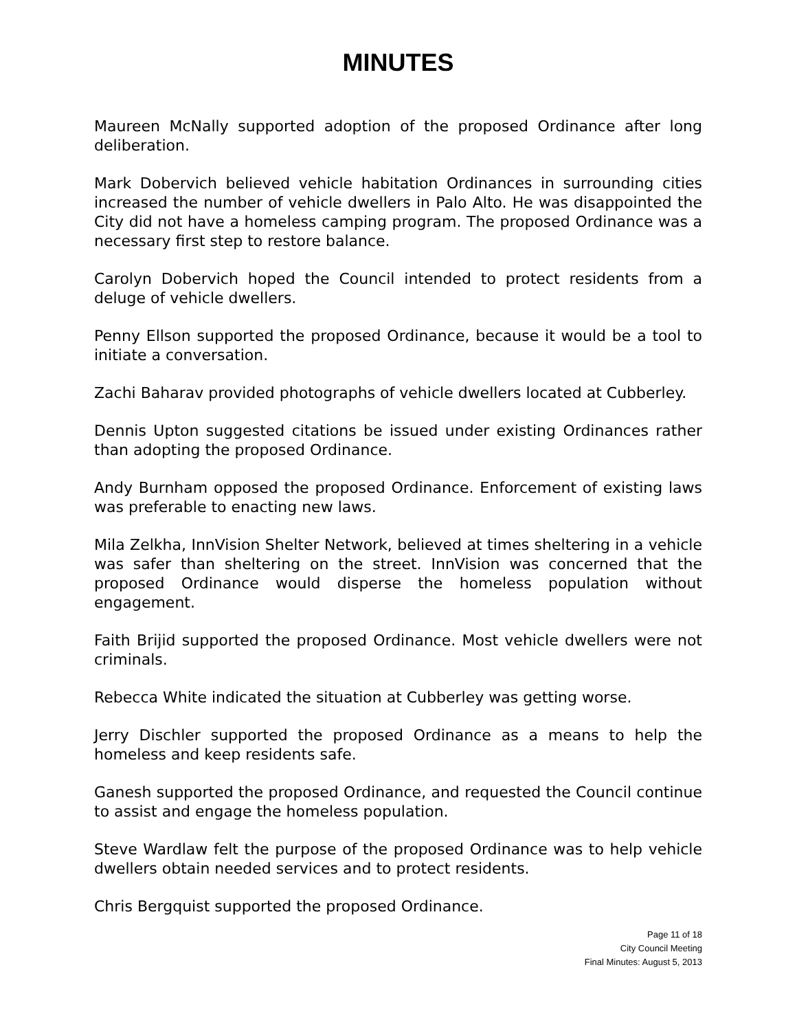MINUTES
Maureen McNally supported adoption of the proposed Ordinance after long deliberation.
Mark Dobervich believed vehicle habitation Ordinances in surrounding cities increased the number of vehicle dwellers in Palo Alto. He was disappointed the City did not have a homeless camping program. The proposed Ordinance was a necessary first step to restore balance.
Carolyn Dobervich hoped the Council intended to protect residents from a deluge of vehicle dwellers.
Penny Ellson supported the proposed Ordinance, because it would be a tool to initiate a conversation.
Zachi Baharav provided photographs of vehicle dwellers located at Cubberley.
Dennis Upton suggested citations be issued under existing Ordinances rather than adopting the proposed Ordinance.
Andy Burnham opposed the proposed Ordinance. Enforcement of existing laws was preferable to enacting new laws.
Mila Zelkha, InnVision Shelter Network, believed at times sheltering in a vehicle was safer than sheltering on the street. InnVision was concerned that the proposed Ordinance would disperse the homeless population without engagement.
Faith Brijid supported the proposed Ordinance. Most vehicle dwellers were not criminals.
Rebecca White indicated the situation at Cubberley was getting worse.
Jerry Dischler supported the proposed Ordinance as a means to help the homeless and keep residents safe.
Ganesh supported the proposed Ordinance, and requested the Council continue to assist and engage the homeless population.
Steve Wardlaw felt the purpose of the proposed Ordinance was to help vehicle dwellers obtain needed services and to protect residents.
Chris Bergquist supported the proposed Ordinance.
Page 11 of 18
City Council Meeting
Final Minutes: August 5, 2013